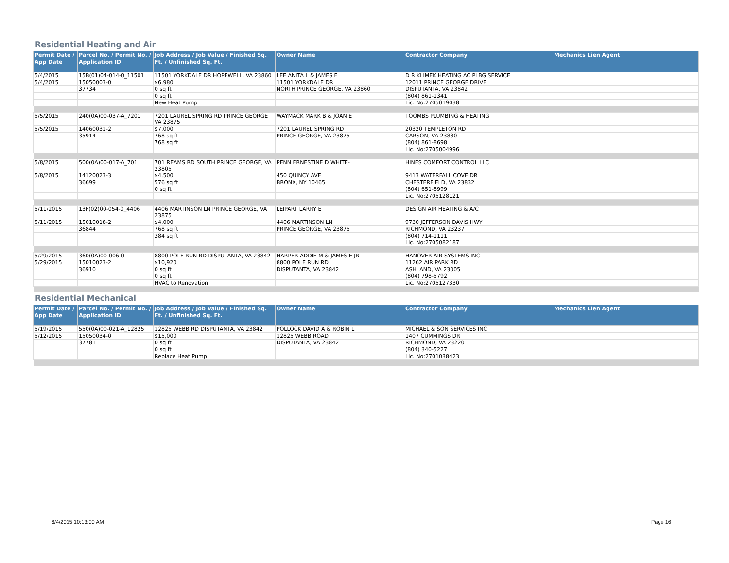Residential Heating and Air
| Permit Date / App Date | Parcel No. / Permit No. / Application ID | Job Address / Job Value / Finished Sq. Ft. / Unfinished Sq. Ft. | Owner Name | Contractor Company | Mechanics Lien Agent |
| --- | --- | --- | --- | --- | --- |
| 5/4/2015 | 15B(01)04-014-0_11501 | 11501 YORKDALE DR HOPEWELL, VA 23860 | LEE ANITA L & JAMES F | D R KLIMEK HEATING AC PLBG SERVICE | |
| 5/4/2015 | 15050003-0 | $6,980 | 11501 YORKDALE DR | 12011 PRINCE GEORGE DRIVE | |
| | 37734 | 0 sq ft | NORTH PRINCE GEORGE, VA 23860 | DISPUTANTA, VA 23842 | |
| | | 0 sq ft | | (804) 861-1341 | |
| | | New Heat Pump | | Lic. No:2705019038 | |
| 5/5/2015 | 240(0A)00-037-A_7201 | 7201 LAUREL SPRING RD PRINCE GEORGE VA 23875 | WAYMACK MARK B & JOAN E | TOOMBS PLUMBING & HEATING | |
| 5/5/2015 | 14060031-2 | $7,000 | 7201 LAUREL SPRING RD | 20320 TEMPLETON RD | |
| | 35914 | 768 sq ft | PRINCE GEORGE, VA 23875 | CARSON, VA 23830 | |
| | | 768 sq ft | | (804) 861-8698 | |
| | | | | Lic. No:2705004996 | |
| 5/8/2015 | 500(0A)00-017-A_701 | 701 REAMS RD SOUTH PRINCE GEORGE, VA 23805 | PENN ERNESTINE D WHITE- | HINES COMFORT CONTROL LLC | |
| 5/8/2015 | 14120023-3 | $4,500 | 450 QUINCY AVE | 9413 WATERFALL COVE DR | |
| | 36699 | 576 sq ft | BRONX, NY 10465 | CHESTERFIELD, VA 23832 | |
| | | 0 sq ft | | (804) 651-8999 | |
| | | | | Lic. No:2705128121 | |
| 5/11/2015 | 13F(02)00-054-0_4406 | 4406 MARTINSON LN PRINCE GEORGE, VA 23875 | LEIPART LARRY E | DESIGN AIR HEATING & A/C | |
| 5/11/2015 | 15010018-2 | $4,000 | 4406 MARTINSON LN | 9730 JEFFERSON DAVIS HWY | |
| | 36844 | 768 sq ft | PRINCE GEORGE, VA 23875 | RICHMOND, VA 23237 | |
| | | 384 sq ft | | (804) 714-1111 | |
| | | | | Lic. No:2705082187 | |
| 5/29/2015 | 360(0A)00-006-0 | 8800 POLE RUN RD DISPUTANTA, VA 23842 | HARPER ADDIE M & JAMES E JR | HANOVER AIR SYSTEMS INC | |
| 5/29/2015 | 15010023-2 | $10,920 | 8800 POLE RUN RD | 11262 AIR PARK RD | |
| | 36910 | 0 sq ft | DISPUTANTA, VA 23842 | ASHLAND, VA 23005 | |
| | | 0 sq ft | | (804) 798-5792 | |
| | | HVAC to Renovation | | Lic. No:2705127330 | |
Residential Mechanical
| Permit Date / App Date | Parcel No. / Permit No. / Application ID | Job Address / Job Value / Finished Sq. Ft. / Unfinished Sq. Ft. | Owner Name | Contractor Company | Mechanics Lien Agent |
| --- | --- | --- | --- | --- | --- |
| 5/19/2015 | 550(0A)00-021-A_12825 | 12825 WEBB RD DISPUTANTA, VA 23842 | POLLOCK DAVID A & ROBIN L | MICHAEL & SON SERVICES INC | |
| 5/12/2015 | 15050034-0 | $15,000 | 12825 WEBB ROAD | 1407 CUMMINGS DR | |
| | 37781 | 0 sq ft | DISPUTANTA, VA 23842 | RICHMOND, VA 23220 | |
| | | 0 sq ft | | (804) 340-5227 | |
| | | Replace Heat Pump | | Lic. No:2701038423 | |
6/4/2015 10:13:00 AM Page 16